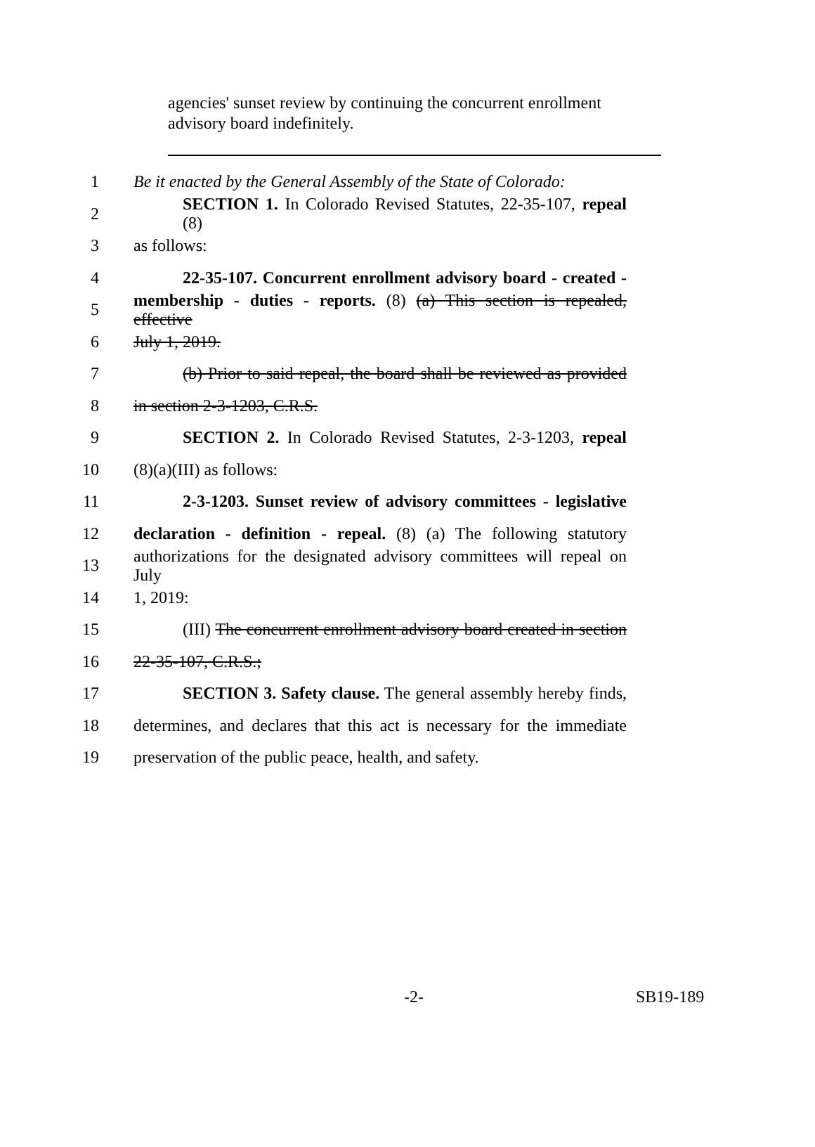agencies' sunset review by continuing the concurrent enrollment advisory board indefinitely.
1 Be it enacted by the General Assembly of the State of Colorado:
2 SECTION 1. In Colorado Revised Statutes, 22-35-107, repeal (8)
3 as follows:
4 22-35-107. Concurrent enrollment advisory board - created -
5 membership - duties - reports. (8) (a) This section is repealed, effective
6 July 1, 2019.
7 (b) Prior to said repeal, the board shall be reviewed as provided
8 in section 2-3-1203, C.R.S.
9 SECTION 2. In Colorado Revised Statutes, 2-3-1203, repeal
10 (8)(a)(III) as follows:
11 2-3-1203. Sunset review of advisory committees - legislative
12 declaration - definition - repeal. (8) (a) The following statutory
13 authorizations for the designated advisory committees will repeal on July
14 1, 2019:
15 (III) The concurrent enrollment advisory board created in section
16 22-35-107, C.R.S.;
17 SECTION 3. Safety clause. The general assembly hereby finds,
18 determines, and declares that this act is necessary for the immediate
19 preservation of the public peace, health, and safety.
-2- SB19-189